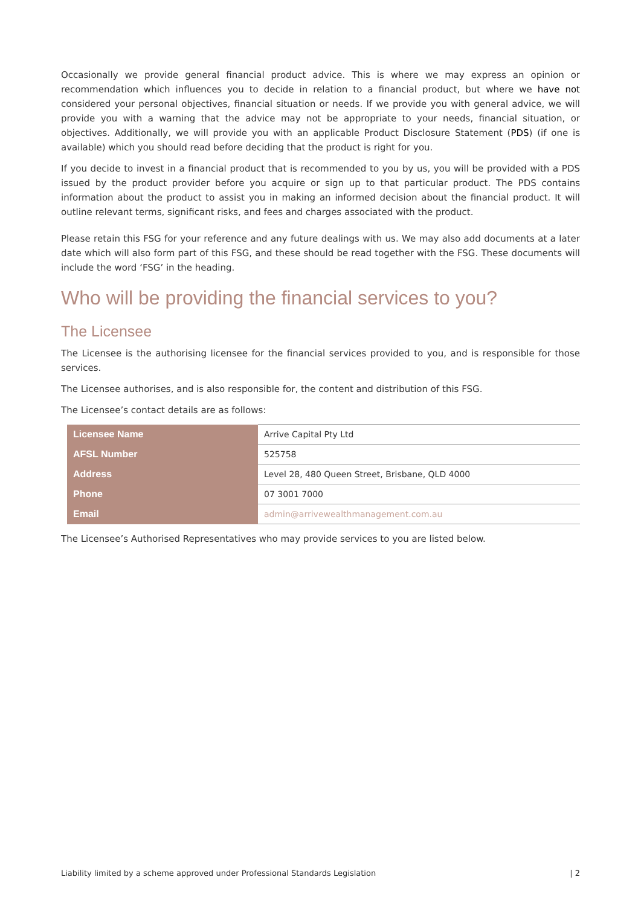Occasionally we provide general financial product advice. This is where we may express an opinion or recommendation which influences you to decide in relation to a financial product, but where we have not considered your personal objectives, financial situation or needs. If we provide you with general advice, we will provide you with a warning that the advice may not be appropriate to your needs, financial situation, or objectives. Additionally, we will provide you with an applicable Product Disclosure Statement (PDS) (if one is available) which you should read before deciding that the product is right for you.
If you decide to invest in a financial product that is recommended to you by us, you will be provided with a PDS issued by the product provider before you acquire or sign up to that particular product. The PDS contains information about the product to assist you in making an informed decision about the financial product. It will outline relevant terms, significant risks, and fees and charges associated with the product.
Please retain this FSG for your reference and any future dealings with us. We may also add documents at a later date which will also form part of this FSG, and these should be read together with the FSG. These documents will include the word ‘FSG’ in the heading.
Who will be providing the financial services to you?
The Licensee
The Licensee is the authorising licensee for the financial services provided to you, and is responsible for those services.
The Licensee authorises, and is also responsible for, the content and distribution of this FSG.
The Licensee’s contact details are as follows:
| Licensee Name | Arrive Capital Pty Ltd |
| AFSL Number | 525758 |
| Address | Level 28, 480 Queen Street, Brisbane, QLD 4000 |
| Phone | 07 3001 7000 |
| Email | admin@arrivewealthmanagement.com.au |
The Licensee’s Authorised Representatives who may provide services to you are listed below.
Liability limited by a scheme approved under Professional Standards Legislation | 2